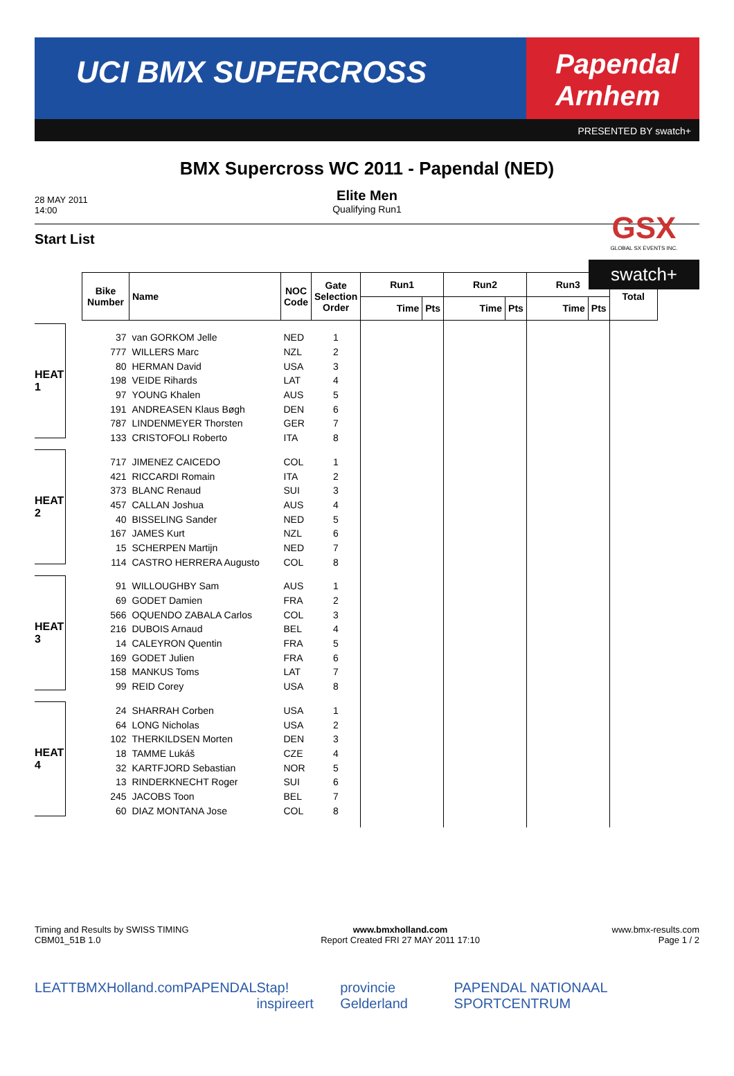UCI BMX SUPERCROSS
Papendal
Arnhem
PRESENTED BY swatch+
BMX Supercross WC 2011 - Papendal (NED)
28 MAY 2011
14:00
Elite Men
Qualifying Run1
GSX
GLOBAL SX EVENTS INC.
swatch+
Start List
HEAT 1
HEAT 2
HEAT 3
HEAT 4
| Bike Number | Name | NOC Code | Gate Selection Order | Run1 | | Run2 | | Run3 | | Total |
| --- | --- | --- | --- | --- | --- | --- | --- | --- | --- | --- |
| | | | | Time | Pts | Time | Pts | Time | Pts | |
| 37 | van GORKOM Jelle | NED | 1 | | | | | | | |
| 777 | WILLERS Marc | NZL | 2 | | | | | | | |
| 80 | HERMAN David | USA | 3 | | | | | | | |
| 198 | VEIDE Rihards | LAT | 4 | | | | | | | |
| 97 | YOUNG Khalen | AUS | 5 | | | | | | | |
| 191 | ANDREASEN Klaus Bøgh | DEN | 6 | | | | | | | |
| 787 | LINDENMEYER Thorsten | GER | 7 | | | | | | | |
| 133 | CRISTOFOLI Roberto | ITA | 8 | | | | | | | |
| 717 | JIMENEZ CAICEDO | COL | 1 | | | | | | | |
| 421 | RICCARDI Romain | ITA | 2 | | | | | | | |
| 373 | BLANC Renaud | SUI | 3 | | | | | | | |
| 457 | CALLAN Joshua | AUS | 4 | | | | | | | |
| 40 | BISSELING Sander | NED | 5 | | | | | | | |
| 167 | JAMES Kurt | NZL | 6 | | | | | | | |
| 15 | SCHERPEN Martijn | NED | 7 | | | | | | | |
| 114 | CASTRO HERRERA Augusto | COL | 8 | | | | | | | |
| 91 | WILLOUGHBY Sam | AUS | 1 | | | | | | | |
| 69 | GODET Damien | FRA | 2 | | | | | | | |
| 566 | OQUENDO ZABALA Carlos | COL | 3 | | | | | | | |
| 216 | DUBOIS Arnaud | BEL | 4 | | | | | | | |
| 14 | CALEYRON Quentin | FRA | 5 | | | | | | | |
| 169 | GODET Julien | FRA | 6 | | | | | | | |
| 158 | MANKUS Toms | LAT | 7 | | | | | | | |
| 99 | REID Corey | USA | 8 | | | | | | | |
| 24 | SHARRAH Corben | USA | 1 | | | | | | | |
| 64 | LONG Nicholas | USA | 2 | | | | | | | |
| 102 | THERKILDSEN Morten | DEN | 3 | | | | | | | |
| 18 | TAMME Lukáš | CZE | 4 | | | | | | | |
| 32 | KARTFJORD Sebastian | NOR | 5 | | | | | | | |
| 13 | RINDERKNECHT Roger | SUI | 6 | | | | | | | |
| 245 | JACOBS Toon | BEL | 7 | | | | | | | |
| 60 | DIAZ MONTANA Jose | COL | 8 | | | | | | | |
Timing and Results by SWISS TIMING
CBM01_51B 1.0
www.bmxholland.com
Report Created FRI 27 MAY 2011 17:10
www.bmx-results.com
Page 1 / 2
LEATT BMXHolland.com PAPENDAL Stap! inspireert provincie Gelderland PAPENDAL NATIONAAL SPORTCENTRUM